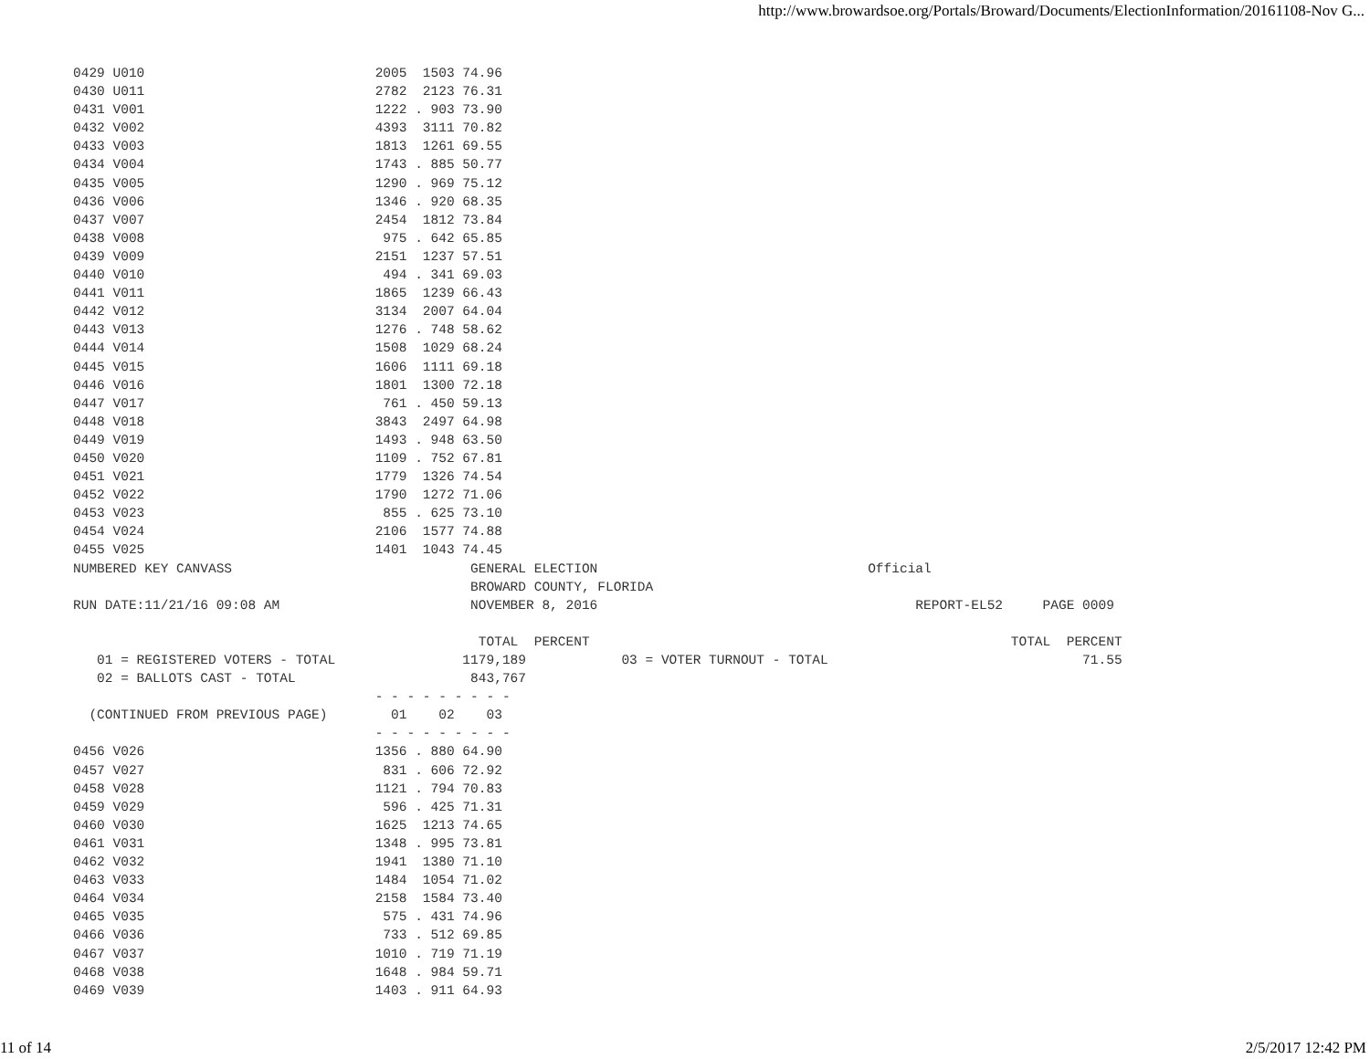http://www.browardsoe.org/Portals/Broward/Documents/ElectionInformation/20161108-Nov G...
0429 U010                             2005  1503 74.96
0430 U011                             2782  2123 76.31
0431 V001                             1222 . 903 73.90
0432 V002                             4393  3111 70.82
0433 V003                             1813  1261 69.55
0434 V004                             1743 . 885 50.77
0435 V005                             1290 . 969 75.12
0436 V006                             1346 . 920 68.35
0437 V007                             2454  1812 73.84
0438 V008                              975 . 642 65.85
0439 V009                             2151  1237 57.51
0440 V010                              494 . 341 69.03
0441 V011                             1865  1239 66.43
0442 V012                             3134  2007 64.04
0443 V013                             1276 . 748 58.62
0444 V014                             1508  1029 68.24
0445 V015                             1606  1111 69.18
0446 V016                             1801  1300 72.18
0447 V017                              761 . 450 59.13
0448 V018                             3843  2497 64.98
0449 V019                             1493 . 948 63.50
0450 V020                             1109 . 752 67.81
0451 V021                             1779  1326 74.54
0452 V022                             1790  1272 71.06
0453 V023                              855 . 625 73.10
0454 V024                             2106  1577 74.88
0455 V025                             1401  1043 74.45
NUMBERED KEY CANVASS                              GENERAL ELECTION                                  Official
                                                  BROWARD COUNTY, FLORIDA
RUN DATE:11/21/16 09:08 AM                        NOVEMBER 8, 2016                                        REPORT-EL52     PAGE 0009

                                                   TOTAL  PERCENT                                                     TOTAL  PERCENT
   01 = REGISTERED VOTERS - TOTAL                1179,189            03 = VOTER TURNOUT - TOTAL                                71.55
   02 = BALLOTS CAST - TOTAL                      843,767
                                      - - - - - - - - -
  (CONTINUED FROM PREVIOUS PAGE)        01    02    03
                                      - - - - - - - - -
0456 V026                             1356 . 880 64.90
0457 V027                              831 . 606 72.92
0458 V028                             1121 . 794 70.83
0459 V029                              596 . 425 71.31
0460 V030                             1625  1213 74.65
0461 V031                             1348 . 995 73.81
0462 V032                             1941  1380 71.10
0463 V033                             1484  1054 71.02
0464 V034                             2158  1584 73.40
0465 V035                              575 . 431 74.96
0466 V036                              733 . 512 69.85
0467 V037                             1010 . 719 71.19
0468 V038                             1648 . 984 59.71
0469 V039                             1403 . 911 64.93
11 of 14 2/5/2017 12:42 PM